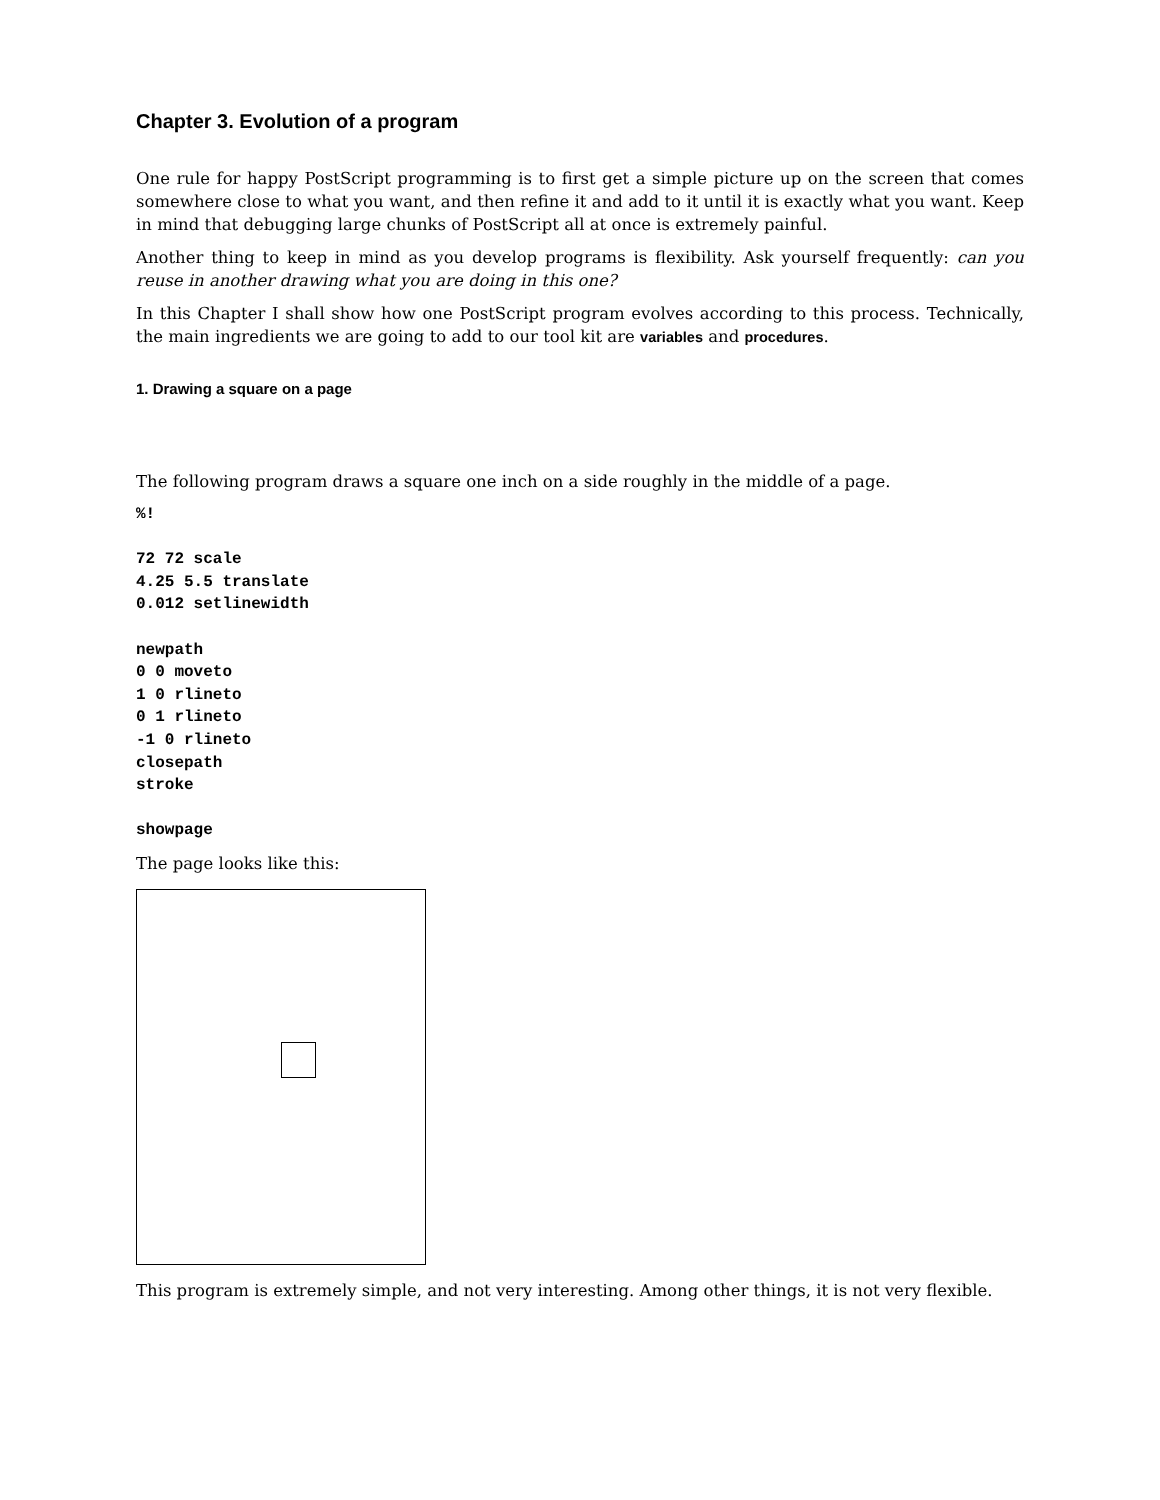Chapter 3. Evolution of a program
One rule for happy PostScript programming is to first get a simple picture up on the screen that comes somewhere close to what you want, and then refine it and add to it until it is exactly what you want. Keep in mind that debugging large chunks of PostScript all at once is extremely painful.
Another thing to keep in mind as you develop programs is flexibility. Ask yourself frequently: can you reuse in another drawing what you are doing in this one?
In this Chapter I shall show how one PostScript program evolves according to this process. Technically, the main ingredients we are going to add to our tool kit are variables and procedures.
1. Drawing a square on a page
The following program draws a square one inch on a side roughly in the middle of a page.
%!

72 72 scale
4.25 5.5 translate
0.012 setlinewidth

newpath
0 0 moveto
1 0 rlineto
0 1 rlineto
-1 0 rlineto
closepath
stroke

showpage
The page looks like this:
This program is extremely simple, and not very interesting. Among other things, it is not very flexible.